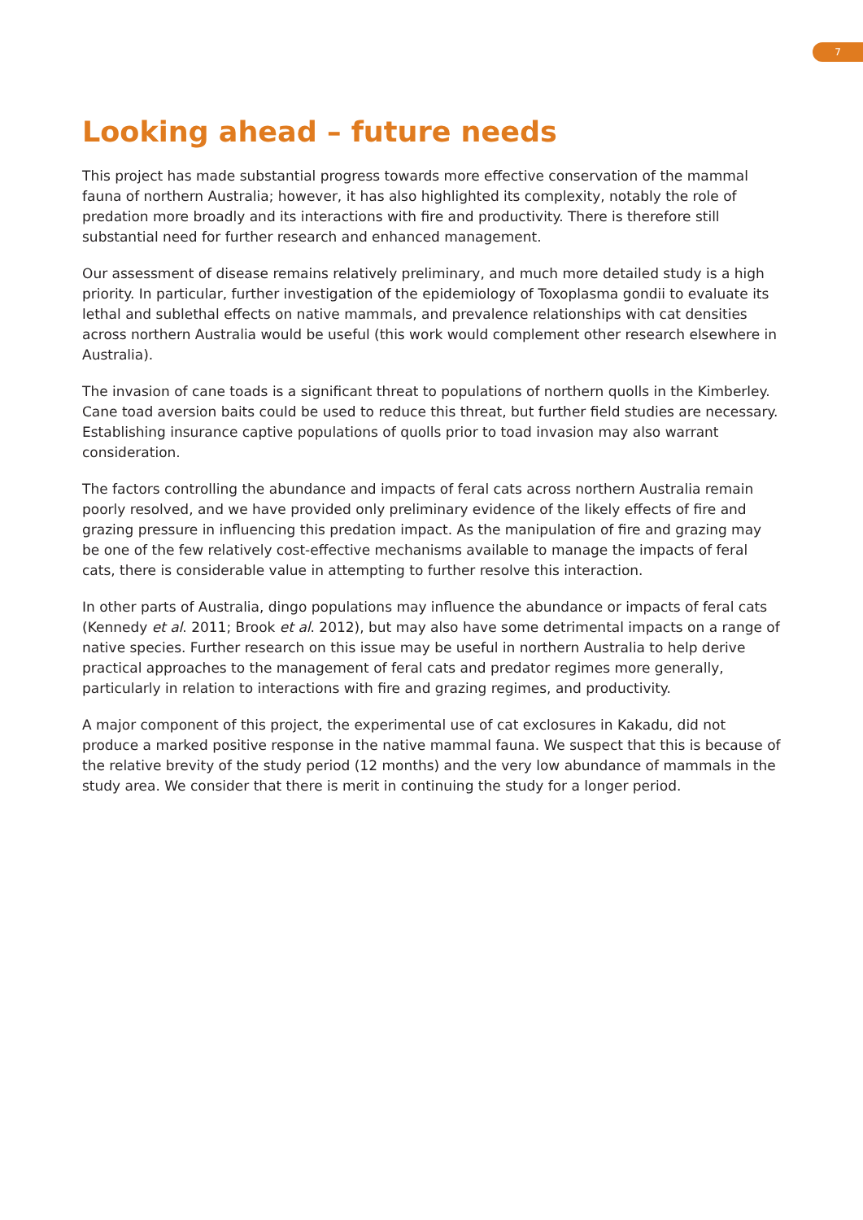7
Looking ahead – future needs
This project has made substantial progress towards more effective conservation of the mammal fauna of northern Australia; however, it has also highlighted its complexity, notably the role of predation more broadly and its interactions with fire and productivity. There is therefore still substantial need for further research and enhanced management.
Our assessment of disease remains relatively preliminary, and much more detailed study is a high priority. In particular, further investigation of the epidemiology of Toxoplasma gondii to evaluate its lethal and sublethal effects on native mammals, and prevalence relationships with cat densities across northern Australia would be useful (this work would complement other research elsewhere in Australia).
The invasion of cane toads is a significant threat to populations of northern quolls in the Kimberley. Cane toad aversion baits could be used to reduce this threat, but further field studies are necessary. Establishing insurance captive populations of quolls prior to toad invasion may also warrant consideration.
The factors controlling the abundance and impacts of feral cats across northern Australia remain poorly resolved, and we have provided only preliminary evidence of the likely effects of fire and grazing pressure in influencing this predation impact. As the manipulation of fire and grazing may be one of the few relatively cost-effective mechanisms available to manage the impacts of feral cats, there is considerable value in attempting to further resolve this interaction.
In other parts of Australia, dingo populations may influence the abundance or impacts of feral cats (Kennedy et al. 2011; Brook et al. 2012), but may also have some detrimental impacts on a range of native species. Further research on this issue may be useful in northern Australia to help derive practical approaches to the management of feral cats and predator regimes more generally, particularly in relation to interactions with fire and grazing regimes, and productivity.
A major component of this project, the experimental use of cat exclosures in Kakadu, did not produce a marked positive response in the native mammal fauna. We suspect that this is because of the relative brevity of the study period (12 months) and the very low abundance of mammals in the study area. We consider that there is merit in continuing the study for a longer period.